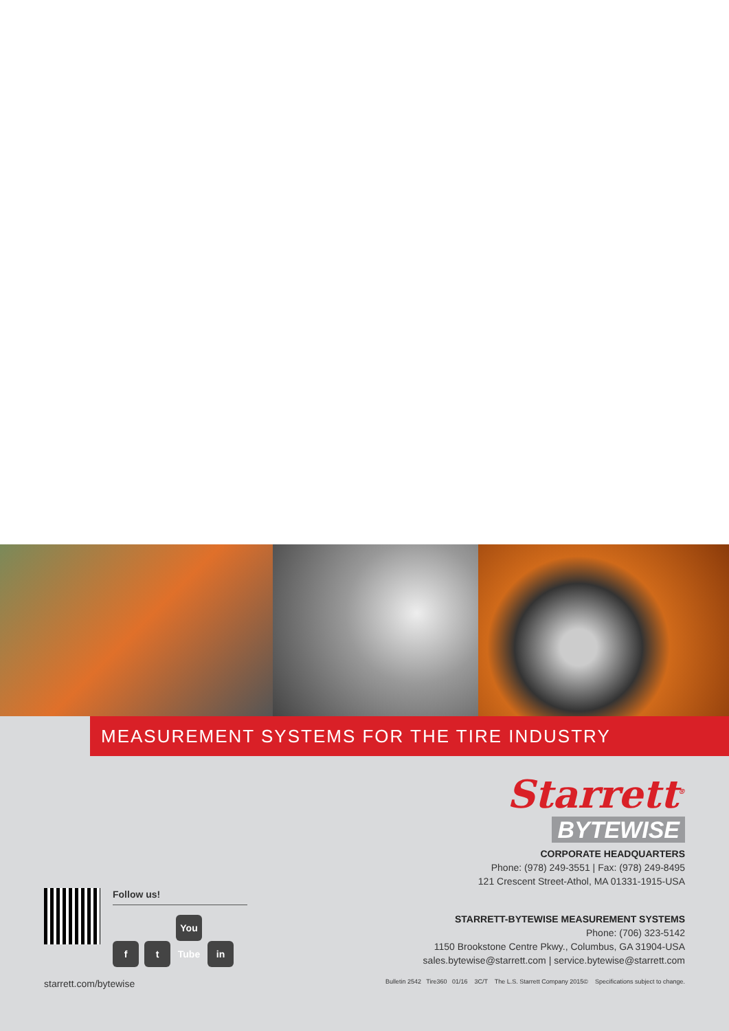MEASUREMENT SYSTEMS FOR THE TIRE INDUSTRY
Starrett<sup>®</sup>
BYTEWISE
CORPORATE HEADQUARTERS
Phone: (978) 249-3551 | Fax: (978) 249-8495
121 Crescent Street-Athol, MA 01331-1915-USA
Follow us!
ft You Tube in
STARRETT-BYTEWISE MEASUREMENT SYSTEMS
Phone: (706) 323-5142
1150 Brookstone Centre Pkwy., Columbus, GA 31904-USA
sales.bytewise@starrett.com | service.bytewise@starrett.com
starrett.com/bytewise Bulletin 2542 Tire360 01/16 3C/T The L.S. Starrett Company 2015© Specifications subject to change.